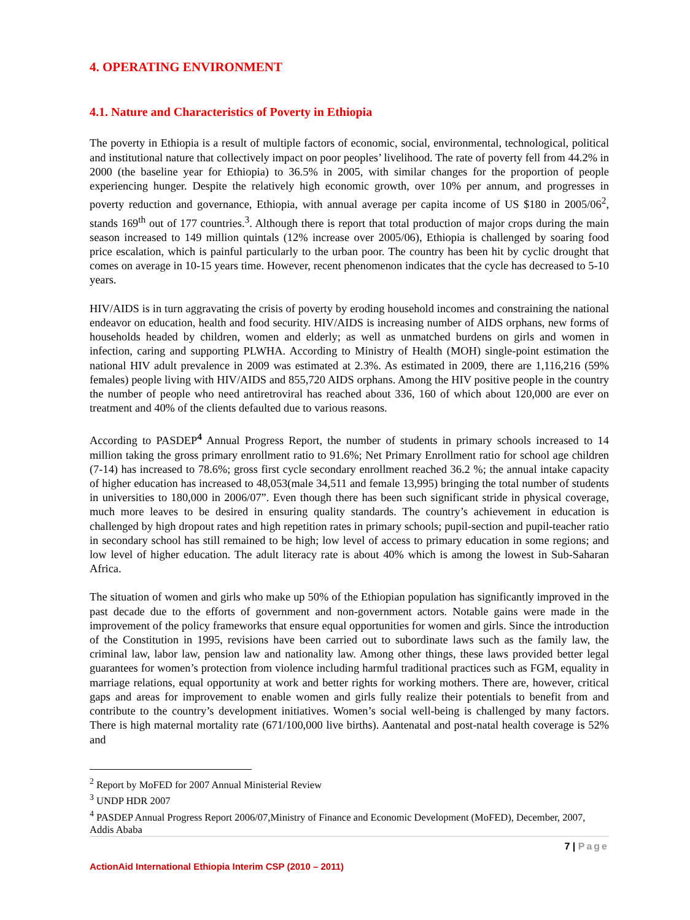4. OPERATING ENVIRONMENT
4.1. Nature and Characteristics of Poverty in Ethiopia
The poverty in Ethiopia is a result of multiple factors of economic, social, environmental, technological, political and institutional nature that collectively impact on poor peoples’ livelihood. The rate of poverty fell from 44.2% in 2000 (the baseline year for Ethiopia) to 36.5% in 2005, with similar changes for the proportion of people experiencing hunger. Despite the relatively high economic growth, over 10% per annum, and progresses in poverty reduction and governance, Ethiopia, with annual average per capita income of US $180 in 2005/06<sup>2</sup>, stands 169<sup>th</sup> out of 177 countries.<sup>3</sup>. Although there is report that total production of major crops during the main season increased to 149 million quintals (12% increase over 2005/06), Ethiopia is challenged by soaring food price escalation, which is painful particularly to the urban poor. The country has been hit by cyclic drought that comes on average in 10-15 years time. However, recent phenomenon indicates that the cycle has decreased to 5-10 years.
HIV/AIDS is in turn aggravating the crisis of poverty by eroding household incomes and constraining the national endeavor on education, health and food security. HIV/AIDS is increasing number of AIDS orphans, new forms of households headed by children, women and elderly; as well as unmatched burdens on girls and women in infection, caring and supporting PLWHA. According to Ministry of Health (MOH) single-point estimation the national HIV adult prevalence in 2009 was estimated at 2.3%. As estimated in 2009, there are 1,116,216 (59% females) people living with HIV/AIDS and 855,720 AIDS orphans. Among the HIV positive people in the country the number of people who need antiretroviral has reached about 336, 160 of which about 120,000 are ever on treatment and 40% of the clients defaulted due to various reasons.
According to PASDEP<sup>4</sup> Annual Progress Report, the number of students in primary schools increased to 14 million taking the gross primary enrollment ratio to 91.6%; Net Primary Enrollment ratio for school age children (7-14) has increased to 78.6%; gross first cycle secondary enrollment reached 36.2 %; the annual intake capacity of higher education has increased to 48,053(male 34,511 and female 13,995) bringing the total number of students in universities to 180,000 in 2006/07”. Even though there has been such significant stride in physical coverage, much more leaves to be desired in ensuring quality standards. The country’s achievement in education is challenged by high dropout rates and high repetition rates in primary schools; pupil-section and pupil-teacher ratio in secondary school has still remained to be high; low level of access to primary education in some regions; and low level of higher education. The adult literacy rate is about 40% which is among the lowest in Sub-Saharan Africa.
The situation of women and girls who make up 50% of the Ethiopian population has significantly improved in the past decade due to the efforts of government and non-government actors. Notable gains were made in the improvement of the policy frameworks that ensure equal opportunities for women and girls. Since the introduction of the Constitution in 1995, revisions have been carried out to subordinate laws such as the family law, the criminal law, labor law, pension law and nationality law. Among other things, these laws provided better legal guarantees for women’s protection from violence including harmful traditional practices such as FGM, equality in marriage relations, equal opportunity at work and better rights for working mothers. There are, however, critical gaps and areas for improvement to enable women and girls fully realize their potentials to benefit from and contribute to the country’s development initiatives. Women’s social well-being is challenged by many factors. There is high maternal mortality rate (671/100,000 live births). Aantenatal and post-natal health coverage is 52% and
<sup>2</sup> Report by MoFED for 2007 Annual Ministerial Review
<sup>3</sup> UNDP HDR 2007
<sup>4</sup> PASDEP Annual Progress Report 2006/07,Ministry of Finance and Economic Development (MoFED), December, 2007, Addis Ababa
7 | Page
ActionAid International Ethiopia Interim CSP (2010 – 2011)